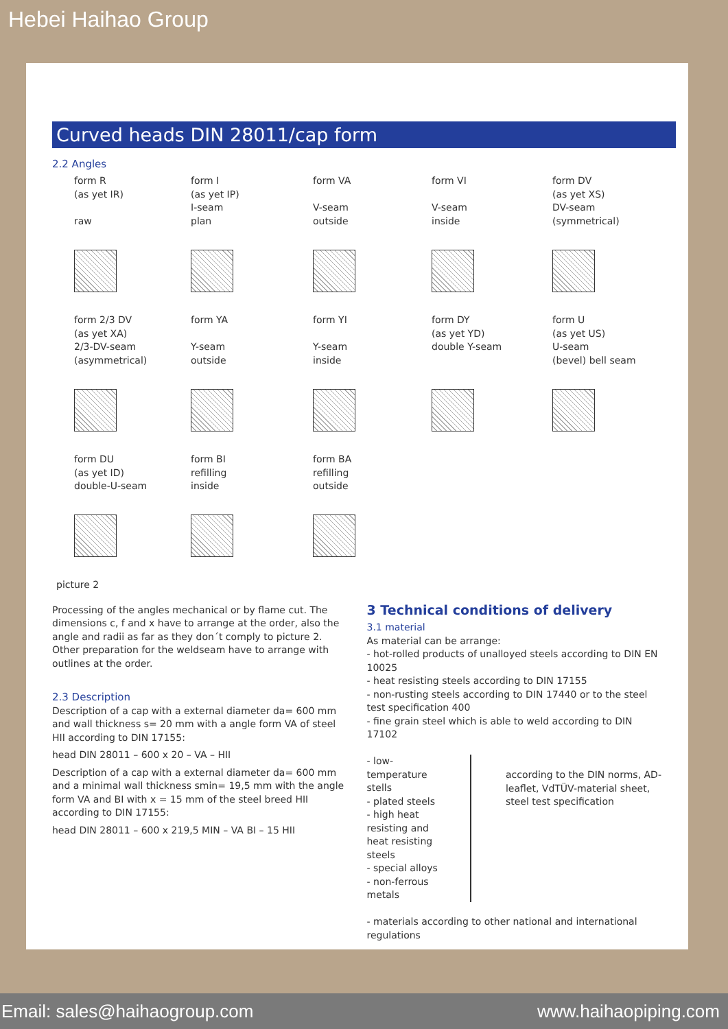Hebei Haihao Group
Curved heads DIN 28011/cap form
2.2 Angles
form R
(as yet IR)
raw
form I
(as yet IP)
I-seam
plan
form VA
V-seam
outside
form VI
V-seam
inside
form DV
(as yet XS)
DV-seam
(symmetrical)
form 2/3 DV
(as yet XA)
2/3-DV-seam
(asymmetrical)
form YA
Y-seam
outside
form YI
Y-seam
inside
form DY
(as yet YD)
double Y-seam
form U
(as yet US)
U-seam
(bevel) bell seam
form DU
(as yet ID)
double-U-seam
form BI
refilling
inside
form BA
refilling
outside
picture 2
Processing of the angles mechanical or by flame cut. The dimensions c, f and x have to arrange at the order, also the angle and radii as far as they don´t comply to picture 2. Other preparation for the weldseam have to arrange with outlines at the order.
2.3 Description
Description of a cap with a external diameter da= 600 mm and wall thickness s= 20 mm with a angle form VA of steel HII according to DIN 17155:
head DIN 28011 – 600 x 20 – VA – HII
Description of a cap with a external diameter da= 600 mm and a minimal wall thickness smin= 19,5 mm with the angle form VA and BI with x = 15 mm of the steel breed HII according to DIN 17155:
head DIN 28011 – 600 x 219,5 MIN – VA BI – 15 HII
3 Technical conditions of delivery
3.1 material
As material can be arrange:
- hot-rolled products of unalloyed steels according to DIN EN 10025
- heat resisting steels according to DIN 17155
- non-rusting steels according to DIN 17440 or to the steel test specification 400
- fine grain steel which is able to weld according to DIN 17102
- low-temperature stells
- plated steels
- high heat resisting and heat resisting steels
- special alloys
- non-ferrous metals
according to the DIN norms, AD-leaflet, VdTÜV-material sheet, steel test specification
- materials according to other national and international regulations
Email: sales@haihaogroup.com www.haihaopiping.com